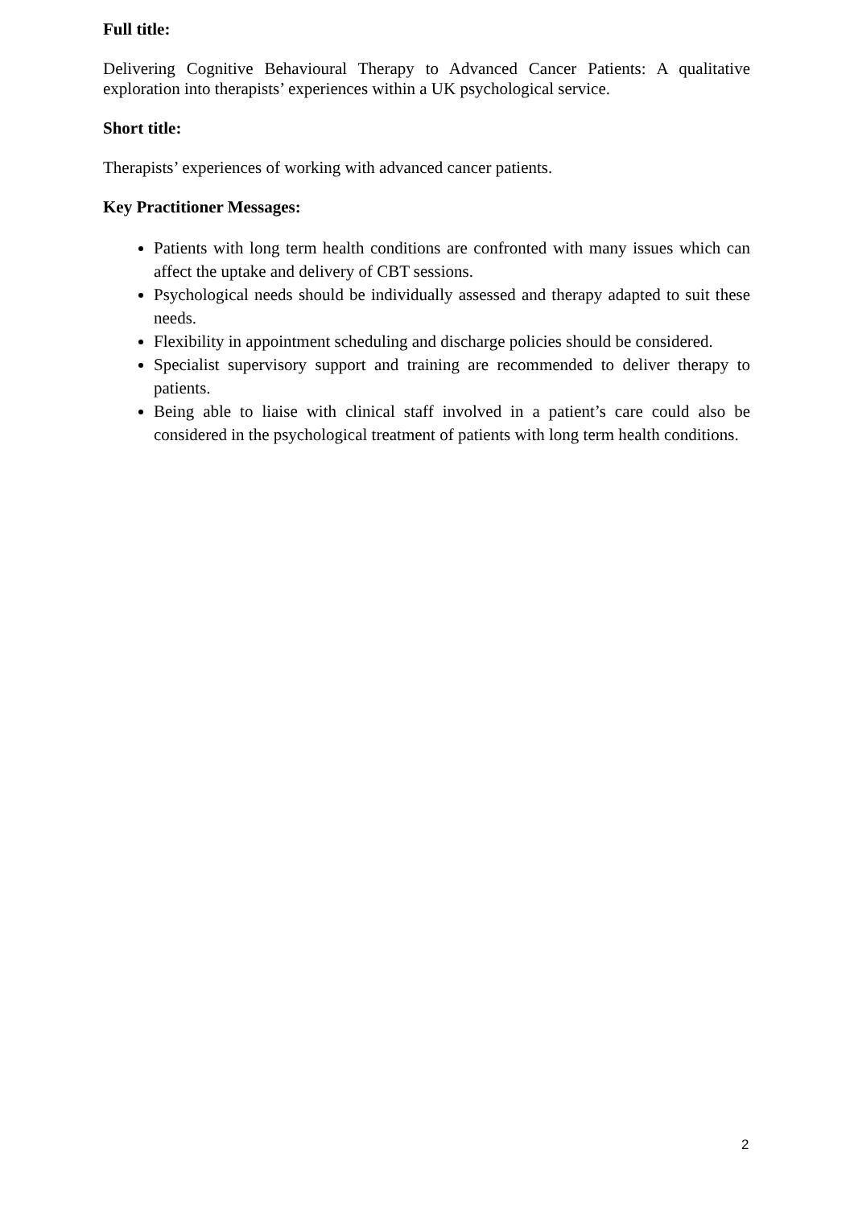Full title:
Delivering Cognitive Behavioural Therapy to Advanced Cancer Patients: A qualitative exploration into therapists’ experiences within a UK psychological service.
Short title:
Therapists’ experiences of working with advanced cancer patients.
Key Practitioner Messages:
Patients with long term health conditions are confronted with many issues which can affect the uptake and delivery of CBT sessions.
Psychological needs should be individually assessed and therapy adapted to suit these needs.
Flexibility in appointment scheduling and discharge policies should be considered.
Specialist supervisory support and training are recommended to deliver therapy to patients.
Being able to liaise with clinical staff involved in a patient’s care could also be considered in the psychological treatment of patients with long term health conditions.
2